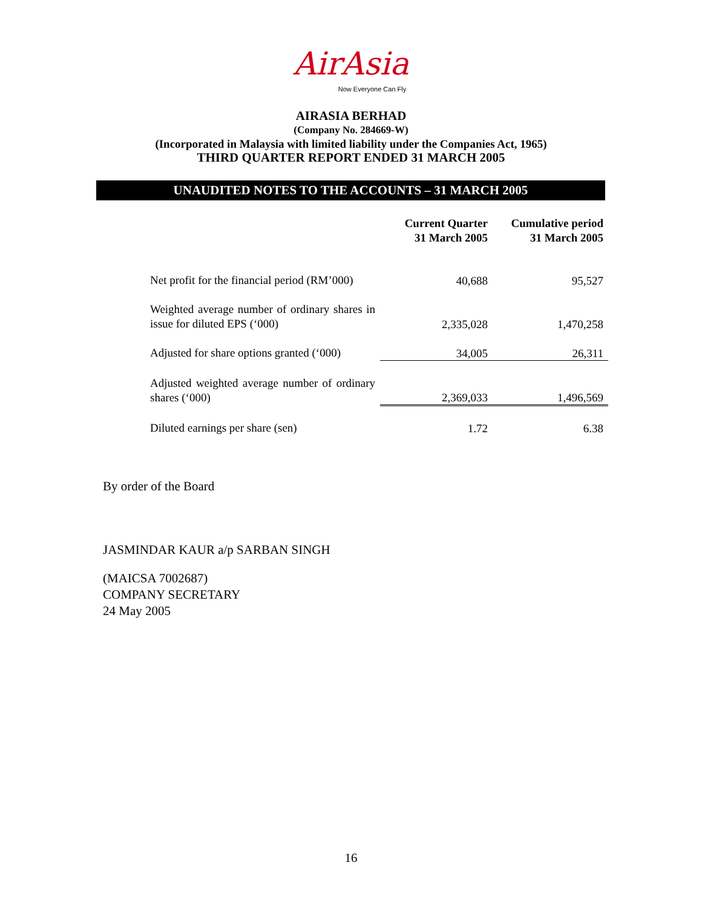AirAsia
Now Everyone Can Fly
AIRASIA BERHAD
(Company No. 284669-W)
(Incorporated in Malaysia with limited liability under the Companies Act, 1965)
THIRD QUARTER REPORT ENDED 31 MARCH 2005
UNAUDITED NOTES TO THE ACCOUNTS – 31 MARCH 2005
| | Current Quarter 31 March 2005 | Cumulative period 31 March 2005 |
| --- | --- | --- |
| Net profit for the financial period (RM’000) | 40,688 | 95,527 |
| Weighted average number of ordinary shares in issue for diluted EPS (‘000) | 2,335,028 | 1,470,258 |
| Adjusted for share options granted (‘000) | 34,005 | 26,311 |
| Adjusted weighted average number of ordinary shares (‘000) | 2,369,033 | 1,496,569 |
| Diluted earnings per share (sen) | 1.72 | 6.38 |
By order of the Board
JASMINDAR KAUR a/p SARBAN SINGH
(MAICSA 7002687)
COMPANY SECRETARY
24 May 2005
16